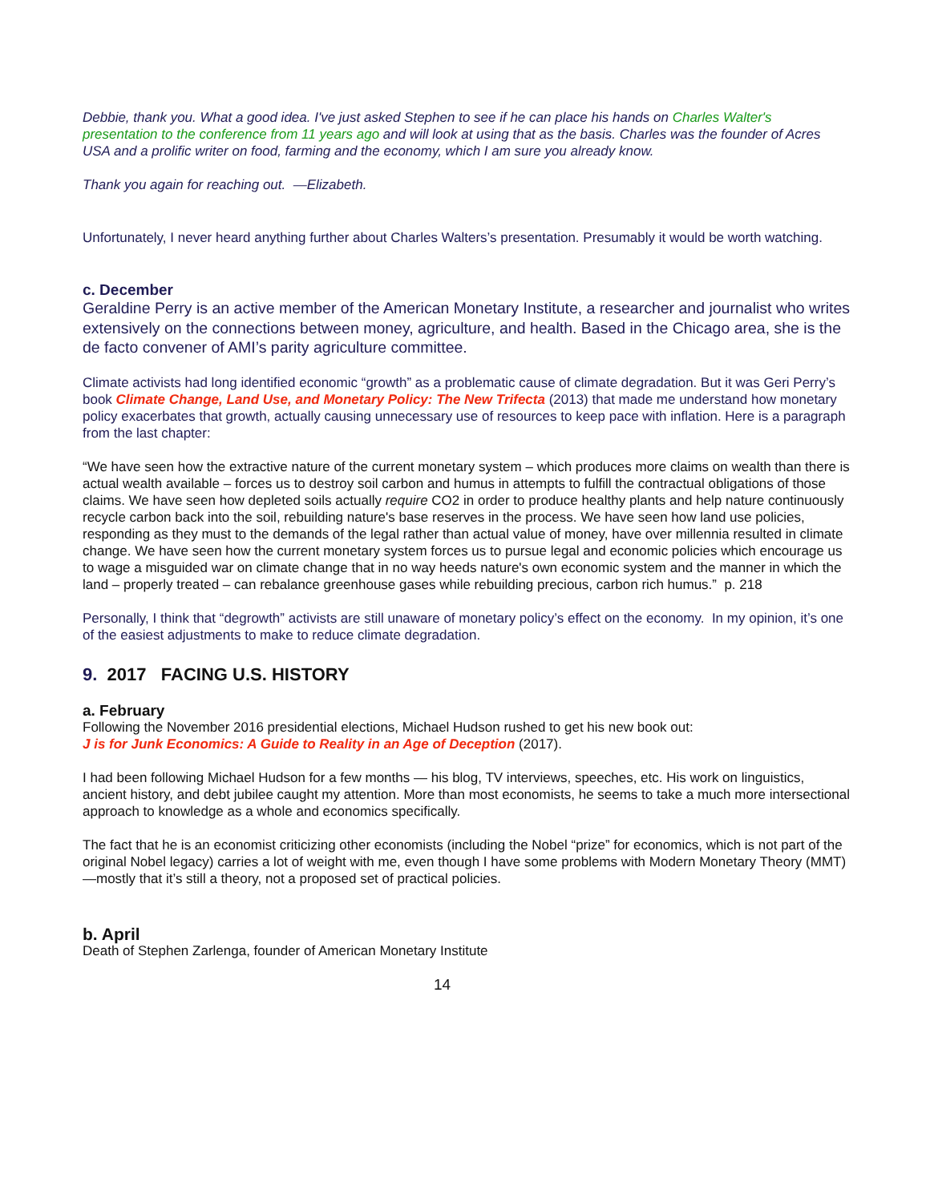Debbie, thank you. What a good idea. I've just asked Stephen to see if he can place his hands on Charles Walter's presentation to the conference from 11 years ago and will look at using that as the basis. Charles was the founder of Acres USA and a prolific writer on food, farming and the economy, which I am sure you already know.
Thank you again for reaching out. —Elizabeth.
Unfortunately, I never heard anything further about Charles Walters’s presentation. Presumably it would be worth watching.
c. December
Geraldine Perry is an active member of the American Monetary Institute, a researcher and journalist who writes extensively on the connections between money, agriculture, and health. Based in the Chicago area, she is the de facto convener of AMI’s parity agriculture committee.
Climate activists had long identified economic “growth” as a problematic cause of climate degradation. But it was Geri Perry’s book Climate Change, Land Use, and Monetary Policy: The New Trifecta (2013) that made me understand how monetary policy exacerbates that growth, actually causing unnecessary use of resources to keep pace with inflation. Here is a paragraph from the last chapter:
“We have seen how the extractive nature of the current monetary system – which produces more claims on wealth than there is actual wealth available – forces us to destroy soil carbon and humus in attempts to fulfill the contractual obligations of those claims. We have seen how depleted soils actually require CO2 in order to produce healthy plants and help nature continuously recycle carbon back into the soil, rebuilding nature's base reserves in the process. We have seen how land use policies, responding as they must to the demands of the legal rather than actual value of money, have over millennia resulted in climate change. We have seen how the current monetary system forces us to pursue legal and economic policies which encourage us to wage a misguided war on climate change that in no way heeds nature's own economic system and the manner in which the land – properly treated – can rebalance greenhouse gases while rebuilding precious, carbon rich humus.” p. 218
Personally, I think that “degrowth” activists are still unaware of monetary policy’s effect on the economy. In my opinion, it’s one of the easiest adjustments to make to reduce climate degradation.
9. 2017 FACING U.S. HISTORY
a. February
Following the November 2016 presidential elections, Michael Hudson rushed to get his new book out:
J is for Junk Economics: A Guide to Reality in an Age of Deception (2017).
I had been following Michael Hudson for a few months — his blog, TV interviews, speeches, etc. His work on linguistics, ancient history, and debt jubilee caught my attention. More than most economists, he seems to take a much more intersectional approach to knowledge as a whole and economics specifically.
The fact that he is an economist criticizing other economists (including the Nobel “prize” for economics, which is not part of the original Nobel legacy) carries a lot of weight with me, even though I have some problems with Modern Monetary Theory (MMT)—mostly that it’s still a theory, not a proposed set of practical policies.
b. April
Death of Stephen Zarlenga, founder of American Monetary Institute
14